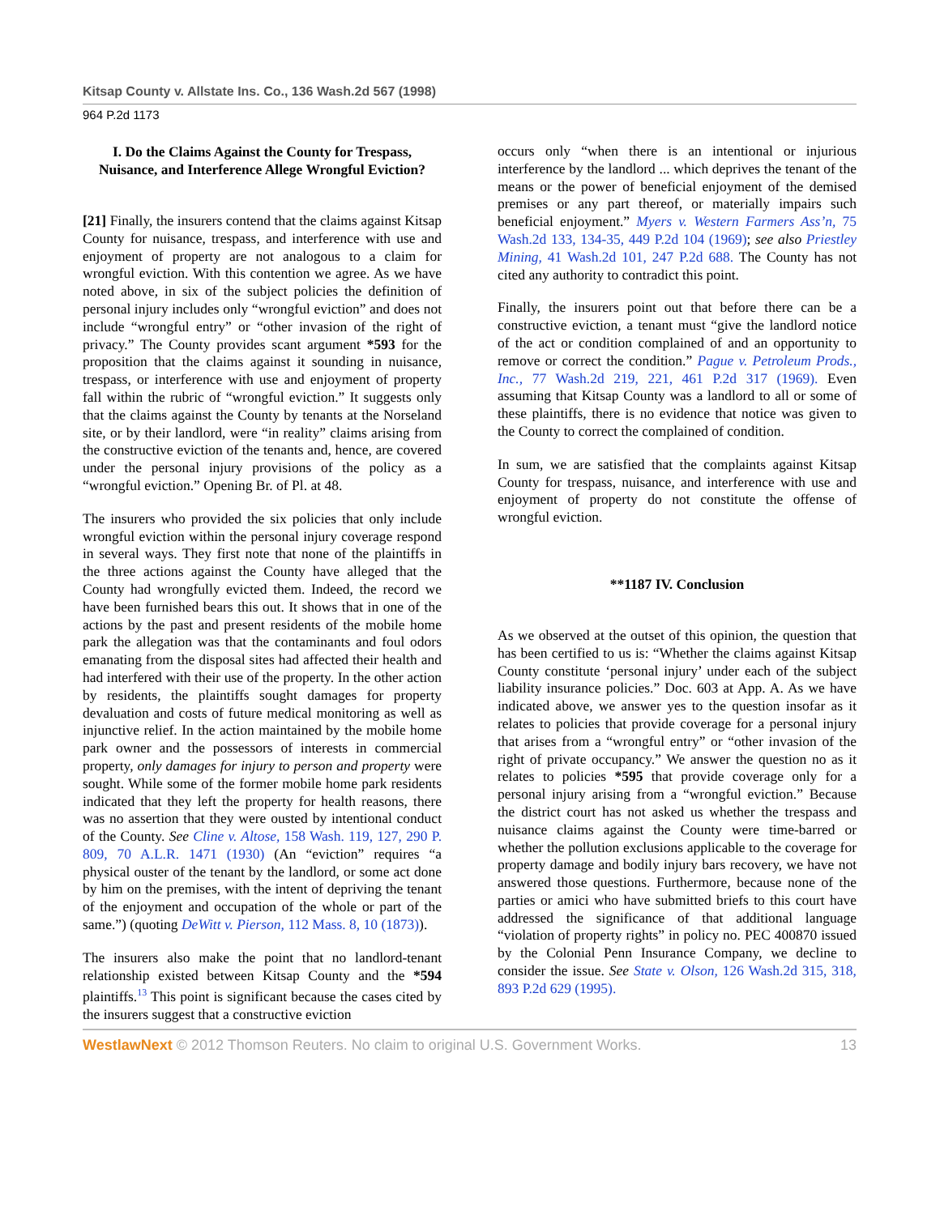Kitsap County v. Allstate Ins. Co., 136 Wash.2d 567 (1998)
964 P.2d 1173
I. Do the Claims Against the County for Trespass, Nuisance, and Interference Allege Wrongful Eviction?
[21] Finally, the insurers contend that the claims against Kitsap County for nuisance, trespass, and interference with use and enjoyment of property are not analogous to a claim for wrongful eviction. With this contention we agree. As we have noted above, in six of the subject policies the definition of personal injury includes only “wrongful eviction” and does not include “wrongful entry” or “other invasion of the right of privacy.” The County provides scant argument *593 for the proposition that the claims against it sounding in nuisance, trespass, or interference with use and enjoyment of property fall within the rubric of “wrongful eviction.” It suggests only that the claims against the County by tenants at the Norseland site, or by their landlord, were “in reality” claims arising from the constructive eviction of the tenants and, hence, are covered under the personal injury provisions of the policy as a “wrongful eviction.” Opening Br. of Pl. at 48.
The insurers who provided the six policies that only include wrongful eviction within the personal injury coverage respond in several ways. They first note that none of the plaintiffs in the three actions against the County have alleged that the County had wrongfully evicted them. Indeed, the record we have been furnished bears this out. It shows that in one of the actions by the past and present residents of the mobile home park the allegation was that the contaminants and foul odors emanating from the disposal sites had affected their health and had interfered with their use of the property. In the other action by residents, the plaintiffs sought damages for property devaluation and costs of future medical monitoring as well as injunctive relief. In the action maintained by the mobile home park owner and the possessors of interests in commercial property, only damages for injury to person and property were sought. While some of the former mobile home park residents indicated that they left the property for health reasons, there was no assertion that they were ousted by intentional conduct of the County. See Cline v. Altose, 158 Wash. 119, 127, 290 P. 809, 70 A.L.R. 1471 (1930) (An “eviction” requires “a physical ouster of the tenant by the landlord, or some act done by him on the premises, with the intent of depriving the tenant of the enjoyment and occupation of the whole or part of the same.”) (quoting DeWitt v. Pierson, 112 Mass. 8, 10 (1873)).
The insurers also make the point that no landlord-tenant relationship existed between Kitsap County and the *594 plaintiffs.<sup>13</sup> This point is significant because the cases cited by the insurers suggest that a constructive eviction
occurs only “when there is an intentional or injurious interference by the landlord ... which deprives the tenant of the means or the power of beneficial enjoyment of the demised premises or any part thereof, or materially impairs such beneficial enjoyment.” Myers v. Western Farmers Ass’n, 75 Wash.2d 133, 134-35, 449 P.2d 104 (1969); see also Priestley Mining, 41 Wash.2d 101, 247 P.2d 688. The County has not cited any authority to contradict this point.
Finally, the insurers point out that before there can be a constructive eviction, a tenant must “give the landlord notice of the act or condition complained of and an opportunity to remove or correct the condition.” Pague v. Petroleum Prods., Inc., 77 Wash.2d 219, 221, 461 P.2d 317 (1969). Even assuming that Kitsap County was a landlord to all or some of these plaintiffs, there is no evidence that notice was given to the County to correct the complained of condition.
In sum, we are satisfied that the complaints against Kitsap County for trespass, nuisance, and interference with use and enjoyment of property do not constitute the offense of wrongful eviction.
**1187 IV. Conclusion
As we observed at the outset of this opinion, the question that has been certified to us is: “Whether the claims against Kitsap County constitute ‘personal injury’ under each of the subject liability insurance policies.” Doc. 603 at App. A. As we have indicated above, we answer yes to the question insofar as it relates to policies that provide coverage for a personal injury that arises from a “wrongful entry” or “other invasion of the right of private occupancy.” We answer the question no as it relates to policies *595 that provide coverage only for a personal injury arising from a “wrongful eviction.” Because the district court has not asked us whether the trespass and nuisance claims against the County were time-barred or whether the pollution exclusions applicable to the coverage for property damage and bodily injury bars recovery, we have not answered those questions. Furthermore, because none of the parties or amici who have submitted briefs to this court have addressed the significance of that additional language “violation of property rights” in policy no. PEC 400870 issued by the Colonial Penn Insurance Company, we decline to consider the issue. See State v. Olson, 126 Wash.2d 315, 318, 893 P.2d 629 (1995).
WestlawNext © 2012 Thomson Reuters. No claim to original U.S. Government Works. 13